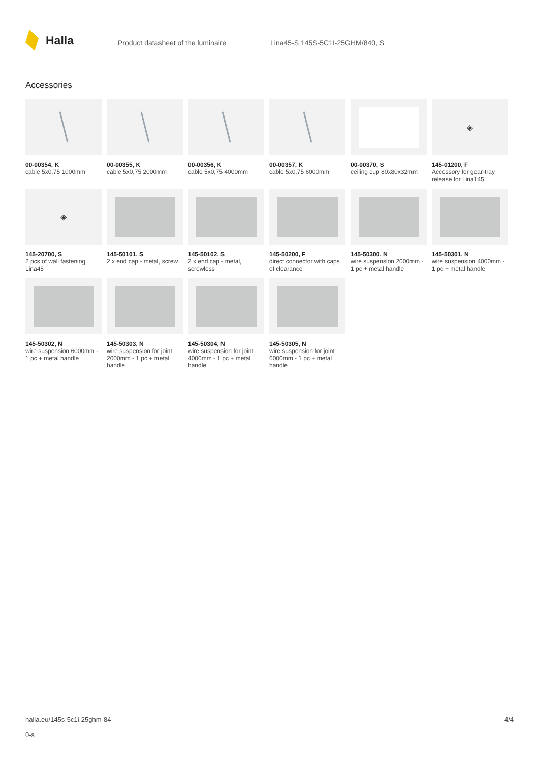Halla
Product datasheet of the luminaire Lina45-S 145S-5C1I-25GHM/840, S
Accessories
00-00354, K
cable 5x0,75 1000mm
00-00355, K
cable 5x0,75 2000mm
00-00356, K
cable 5x0,75 4000mm
00-00357, K
cable 5x0,75 6000mm
00-00370, S
ceiling cup 80x80x32mm
◈
145-01200, F
Accessory for gear-tray release for Lina145
◈
145-20700, S
2 pcs of wall fastening Lina45
145-50101, S
2 x end cap - metal, screw
145-50102, S
2 x end cap - metal, screwless
145-50200, F
direct connector with caps of clearance
145-50300, N
wire suspension 2000mm - 1 pc + metal handle
145-50301, N
wire suspension 4000mm - 1 pc + metal handle
145-50302, N
wire suspension 6000mm - 1 pc + metal handle
145-50303, N
wire suspension for joint 2000mm - 1 pc + metal handle
145-50304, N
wire suspension for joint 4000mm - 1 pc + metal handle
145-50305, N
wire suspension for joint 6000mm - 1 pc + metal handle
halla.eu/145s-5c1i-25ghm-84
0-s
4/4